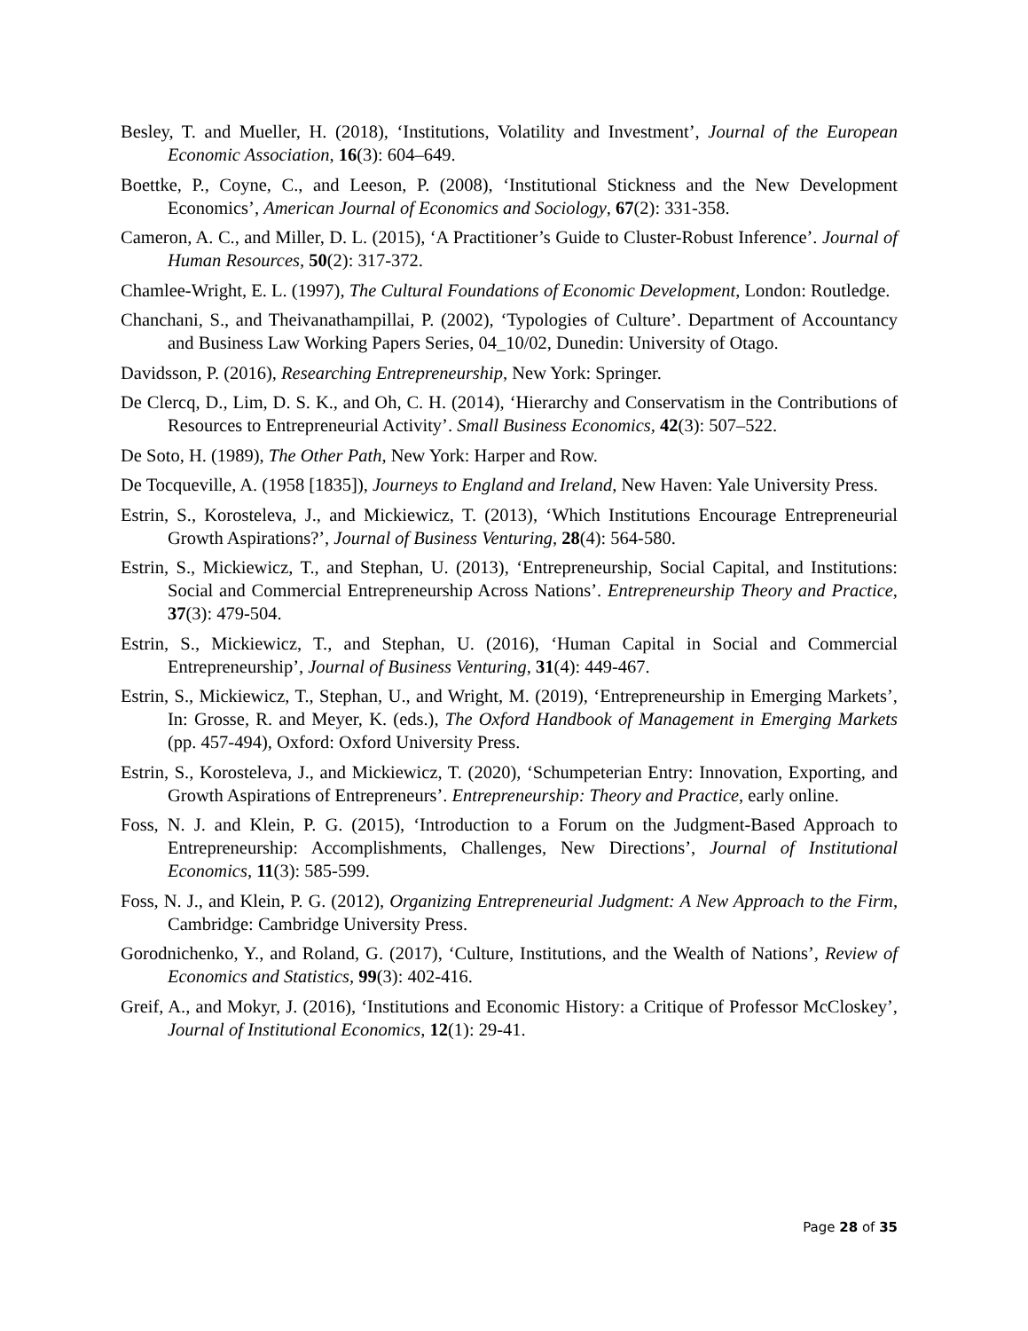Besley, T. and Mueller, H. (2018), ‘Institutions, Volatility and Investment’, Journal of the European Economic Association, 16(3): 604–649.
Boettke, P., Coyne, C., and Leeson, P. (2008), ‘Institutional Stickness and the New Development Economics’, American Journal of Economics and Sociology, 67(2): 331-358.
Cameron, A. C., and Miller, D. L. (2015), ‘A Practitioner’s Guide to Cluster-Robust Inference’. Journal of Human Resources, 50(2): 317-372.
Chamlee-Wright, E. L. (1997), The Cultural Foundations of Economic Development, London: Routledge.
Chanchani, S., and Theivanathampillai, P. (2002), ‘Typologies of Culture’. Department of Accountancy and Business Law Working Papers Series, 04_10/02, Dunedin: University of Otago.
Davidsson, P. (2016), Researching Entrepreneurship, New York: Springer.
De Clercq, D., Lim, D. S. K., and Oh, C. H. (2014), ‘Hierarchy and Conservatism in the Contributions of Resources to Entrepreneurial Activity’. Small Business Economics, 42(3): 507–522.
De Soto, H. (1989), The Other Path, New York: Harper and Row.
De Tocqueville, A. (1958 [1835]), Journeys to England and Ireland, New Haven: Yale University Press.
Estrin, S., Korosteleva, J., and Mickiewicz, T. (2013), ‘Which Institutions Encourage Entrepreneurial Growth Aspirations?’, Journal of Business Venturing, 28(4): 564-580.
Estrin, S., Mickiewicz, T., and Stephan, U. (2013), ‘Entrepreneurship, Social Capital, and Institutions: Social and Commercial Entrepreneurship Across Nations’. Entrepreneurship Theory and Practice, 37(3): 479-504.
Estrin, S., Mickiewicz, T., and Stephan, U. (2016), ‘Human Capital in Social and Commercial Entrepreneurship’, Journal of Business Venturing, 31(4): 449-467.
Estrin, S., Mickiewicz, T., Stephan, U., and Wright, M. (2019), ‘Entrepreneurship in Emerging Markets’, In: Grosse, R. and Meyer, K. (eds.), The Oxford Handbook of Management in Emerging Markets (pp. 457-494), Oxford: Oxford University Press.
Estrin, S., Korosteleva, J., and Mickiewicz, T. (2020), ‘Schumpeterian Entry: Innovation, Exporting, and Growth Aspirations of Entrepreneurs’. Entrepreneurship: Theory and Practice, early online.
Foss, N. J. and Klein, P. G. (2015), ‘Introduction to a Forum on the Judgment-Based Approach to Entrepreneurship: Accomplishments, Challenges, New Directions’, Journal of Institutional Economics, 11(3): 585-599.
Foss, N. J., and Klein, P. G. (2012), Organizing Entrepreneurial Judgment: A New Approach to the Firm, Cambridge: Cambridge University Press.
Gorodnichenko, Y., and Roland, G. (2017), ‘Culture, Institutions, and the Wealth of Nations’, Review of Economics and Statistics, 99(3): 402-416.
Greif, A., and Mokyr, J. (2016), ‘Institutions and Economic History: a Critique of Professor McCloskey’, Journal of Institutional Economics, 12(1): 29-41.
Page 28 of 35